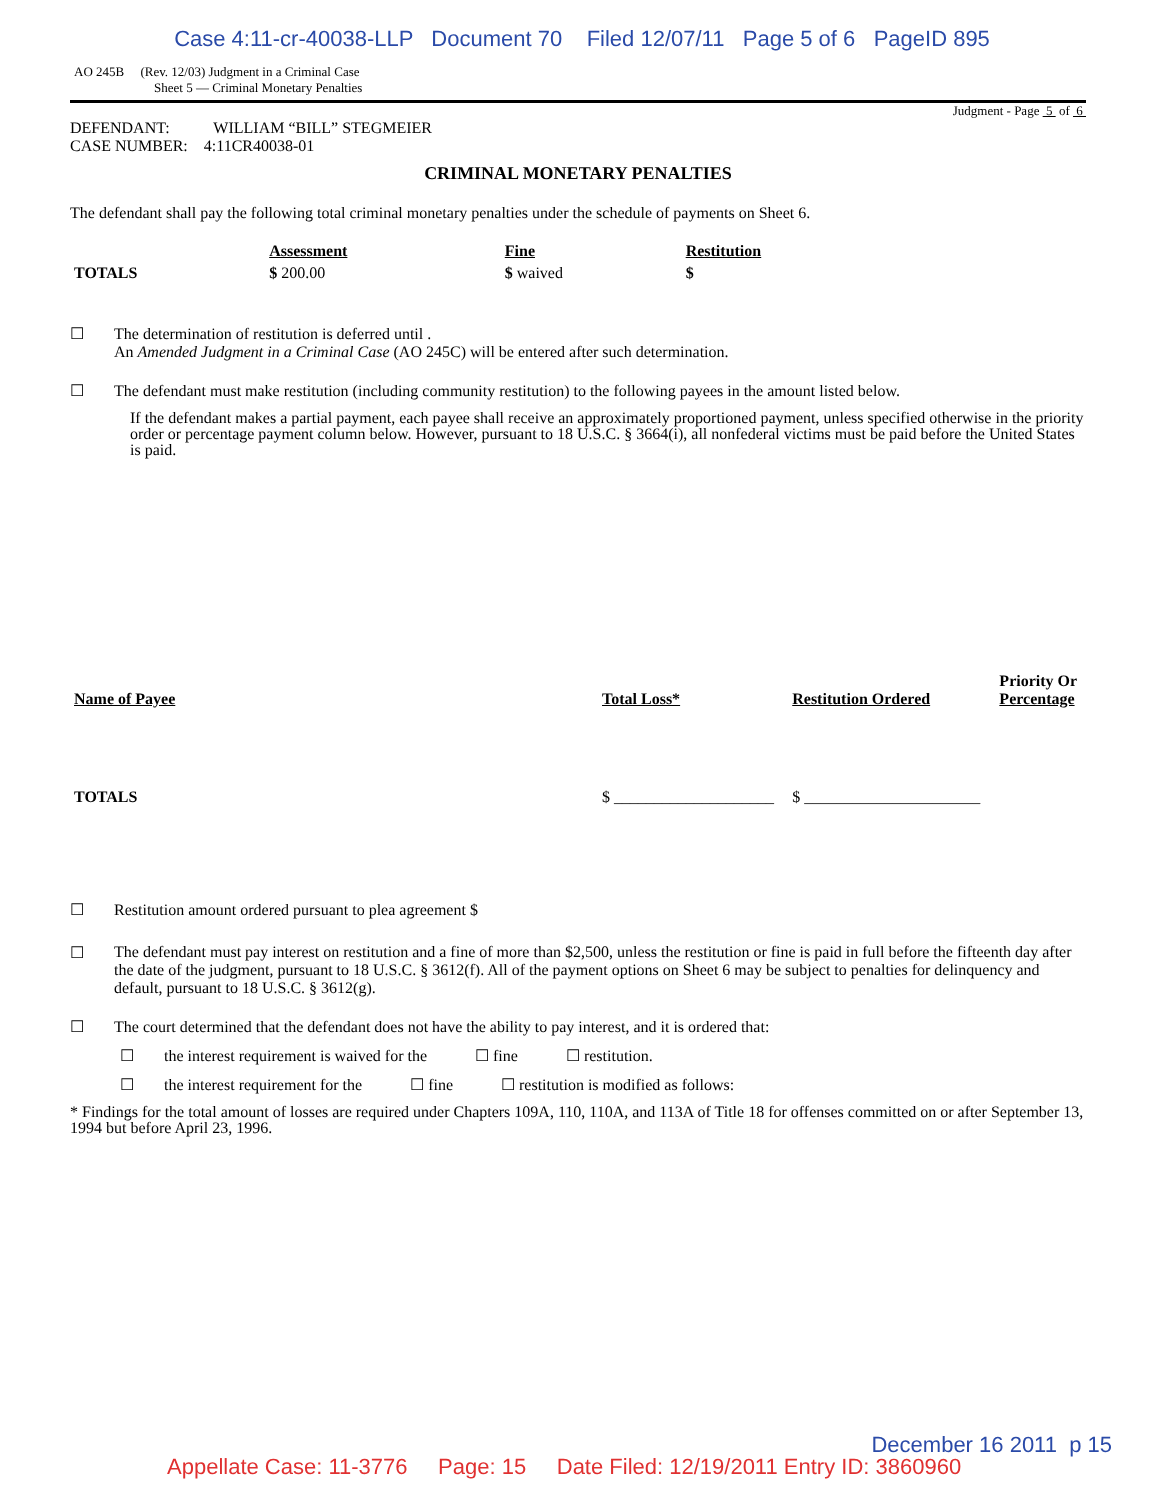Case 4:11-cr-40038-LLP Document 70 Filed 12/07/11 Page 5 of 6 PageID 895
AO 245B (Rev. 12/03) Judgment in a Criminal Case
Sheet 5 — Criminal Monetary Penalties
Judgment - Page 5 of 6
DEFENDANT: WILLIAM “BILL” STEGMEIER
CASE NUMBER: 4:11CR40038-01
CRIMINAL MONETARY PENALTIES
The defendant shall pay the following total criminal monetary penalties under the schedule of payments on Sheet 6.
| | Assessment | Fine | Restitution |
| --- | --- | --- | --- |
| TOTALS | $ 200.00 | $ waived | $ |
☐ The determination of restitution is deferred until .
An Amended Judgment in a Criminal Case (AO 245C) will be entered after such determination.
☐ The defendant must make restitution (including community restitution) to the following payees in the amount listed below.
If the defendant makes a partial payment, each payee shall receive an approximately proportioned payment, unless specified otherwise in the priority order or percentage payment column below. However, pursuant to 18 U.S.C. § 3664(i), all nonfederal victims must be paid before the United States is paid.
| Name of Payee | Total Loss* | Restitution Ordered | Priority Or Percentage |
| --- | --- | --- | --- |
| TOTALS | $ ____________________ | $ ______________________ | |
☐ Restitution amount ordered pursuant to plea agreement $
☐ The defendant must pay interest on restitution and a fine of more than $2,500, unless the restitution or fine is paid in full before the fifteenth day after the date of the judgment, pursuant to 18 U.S.C. § 3612(f). All of the payment options on Sheet 6 may be subject to penalties for delinquency and default, pursuant to 18 U.S.C. § 3612(g).
☐ The court determined that the defendant does not have the ability to pay interest, and it is ordered that:
☐ the interest requirement is waived for the ☐ fine ☐ restitution.
☐ the interest requirement for the ☐ fine ☐ restitution is modified as follows:
* Findings for the total amount of losses are required under Chapters 109A, 110, 110A, and 113A of Title 18 for offenses committed on or after September 13, 1994 but before April 23, 1996.
December 16 2011 p 15
Appellate Case: 11-3776 Page: 15 Date Filed: 12/19/2011 Entry ID: 3860960